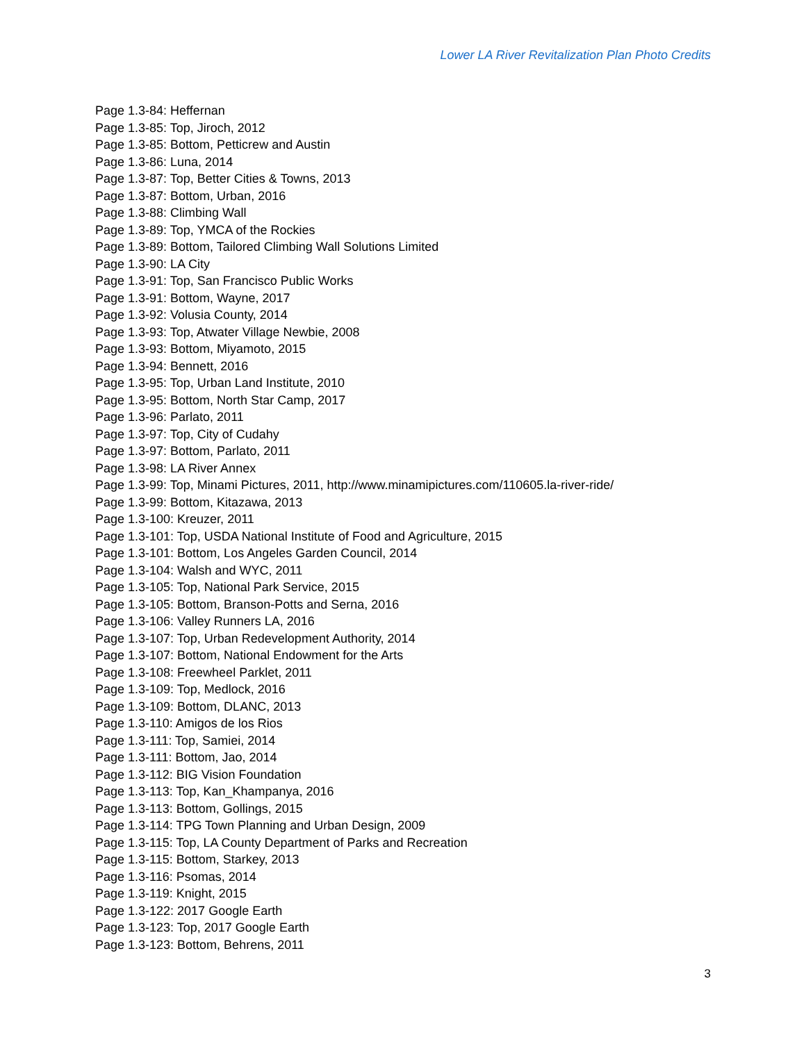Lower LA River Revitalization Plan Photo Credits
Page 1.3-84: Heffernan
Page 1.3-85: Top, Jiroch, 2012
Page 1.3-85: Bottom, Petticrew and Austin
Page 1.3-86: Luna, 2014
Page 1.3-87: Top, Better Cities & Towns, 2013
Page 1.3-87: Bottom, Urban, 2016
Page 1.3-88: Climbing Wall
Page 1.3-89: Top, YMCA of the Rockies
Page 1.3-89: Bottom, Tailored Climbing Wall Solutions Limited
Page 1.3-90: LA City
Page 1.3-91: Top, San Francisco Public Works
Page 1.3-91: Bottom, Wayne, 2017
Page 1.3-92: Volusia County, 2014
Page 1.3-93: Top, Atwater Village Newbie, 2008
Page 1.3-93: Bottom, Miyamoto, 2015
Page 1.3-94: Bennett, 2016
Page 1.3-95: Top, Urban Land Institute, 2010
Page 1.3-95: Bottom, North Star Camp, 2017
Page 1.3-96: Parlato, 2011
Page 1.3-97: Top, City of Cudahy
Page 1.3-97: Bottom, Parlato, 2011
Page 1.3-98: LA River Annex
Page 1.3-99: Top, Minami Pictures, 2011, http://www.minamipictures.com/110605.la-river-ride/
Page 1.3-99: Bottom, Kitazawa, 2013
Page 1.3-100: Kreuzer, 2011
Page 1.3-101: Top, USDA National Institute of Food and Agriculture, 2015
Page 1.3-101: Bottom, Los Angeles Garden Council, 2014
Page 1.3-104: Walsh and WYC, 2011
Page 1.3-105: Top, National Park Service, 2015
Page 1.3-105: Bottom, Branson-Potts and Serna, 2016
Page 1.3-106: Valley Runners LA, 2016
Page 1.3-107: Top, Urban Redevelopment Authority, 2014
Page 1.3-107: Bottom, National Endowment for the Arts
Page 1.3-108: Freewheel Parklet, 2011
Page 1.3-109: Top, Medlock, 2016
Page 1.3-109: Bottom, DLANC, 2013
Page 1.3-110: Amigos de los Rios
Page 1.3-111: Top, Samiei, 2014
Page 1.3-111: Bottom, Jao, 2014
Page 1.3-112: BIG Vision Foundation
Page 1.3-113: Top, Kan_Khampanya, 2016
Page 1.3-113: Bottom, Gollings, 2015
Page 1.3-114: TPG Town Planning and Urban Design, 2009
Page 1.3-115: Top, LA County Department of Parks and Recreation
Page 1.3-115: Bottom, Starkey, 2013
Page 1.3-116: Psomas, 2014
Page 1.3-119: Knight, 2015
Page 1.3-122: 2017 Google Earth
Page 1.3-123: Top, 2017 Google Earth
Page 1.3-123: Bottom, Behrens, 2011
3